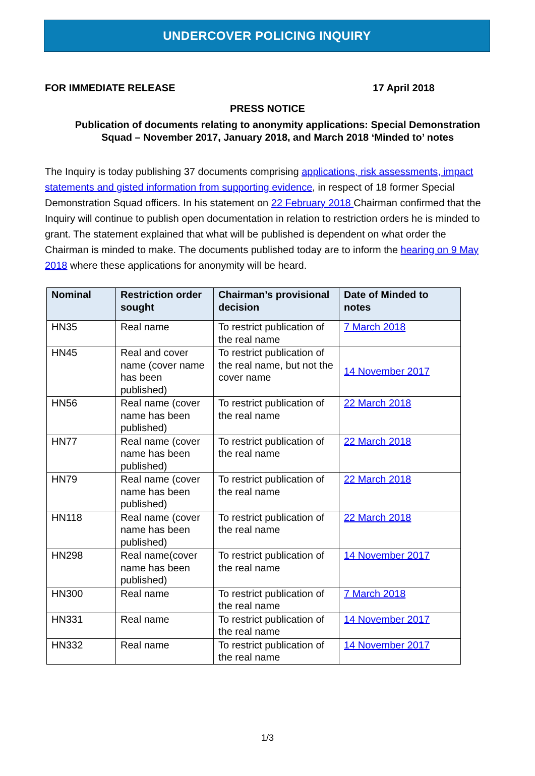UNDERCOVER POLICING INQUIRY
FOR IMMEDIATE RELEASE 17 April 2018
PRESS NOTICE
Publication of documents relating to anonymity applications: Special Demonstration Squad – November 2017, January 2018, and March 2018 ‘Minded to’ notes
The Inquiry is today publishing 37 documents comprising applications, risk assessments, impact statements and gisted information from supporting evidence, in respect of 18 former Special Demonstration Squad officers. In his statement on 22 February 2018 Chairman confirmed that the Inquiry will continue to publish open documentation in relation to restriction orders he is minded to grant. The statement explained that what will be published is dependent on what order the Chairman is minded to make. The documents published today are to inform the hearing on 9 May 2018 where these applications for anonymity will be heard.
| Nominal | Restriction order sought | Chairman’s provisional decision | Date of Minded to notes |
| --- | --- | --- | --- |
| HN35 | Real name | To restrict publication of the real name | 7 March 2018 |
| HN45 | Real and cover name (cover name has been published) | To restrict publication of the real name, but not the cover name | 14 November 2017 |
| HN56 | Real name (cover name has been published) | To restrict publication of the real name | 22 March 2018 |
| HN77 | Real name (cover name has been published) | To restrict publication of the real name | 22 March 2018 |
| HN79 | Real name (cover name has been published) | To restrict publication of the real name | 22 March 2018 |
| HN118 | Real name (cover name has been published) | To restrict publication of the real name | 22 March 2018 |
| HN298 | Real name(cover name has been published) | To restrict publication of the real name | 14 November 2017 |
| HN300 | Real name | To restrict publication of the real name | 7 March 2018 |
| HN331 | Real name | To restrict publication of the real name | 14 November 2017 |
| HN332 | Real name | To restrict publication of the real name | 14 November 2017 |
1/3